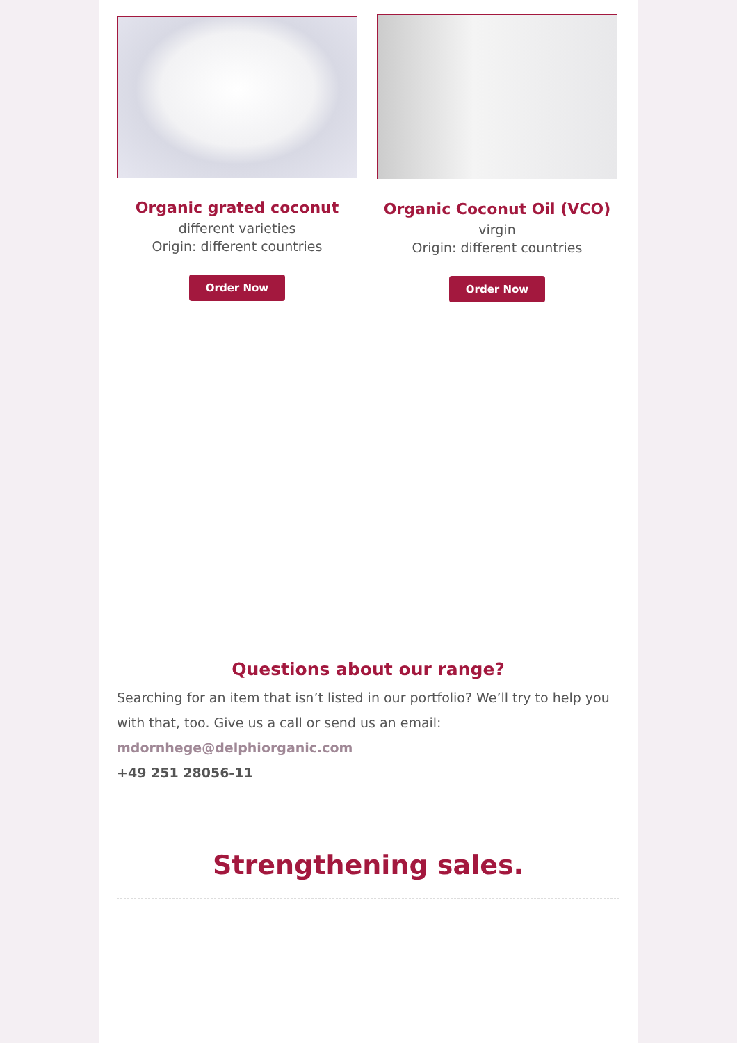Organic grated coconut
different varieties
Origin: different countries
Order Now
Organic Coconut Oil (VCO)
virgin
Origin: different countries
Order Now
Questions about our range?
Searching for an item that isn’t listed in our portfolio? We’ll try to help you with that, too. Give us a call or send us an email:
mdornhege@delphiorganic.com
+49 251 28056-11
Strengthening sales.